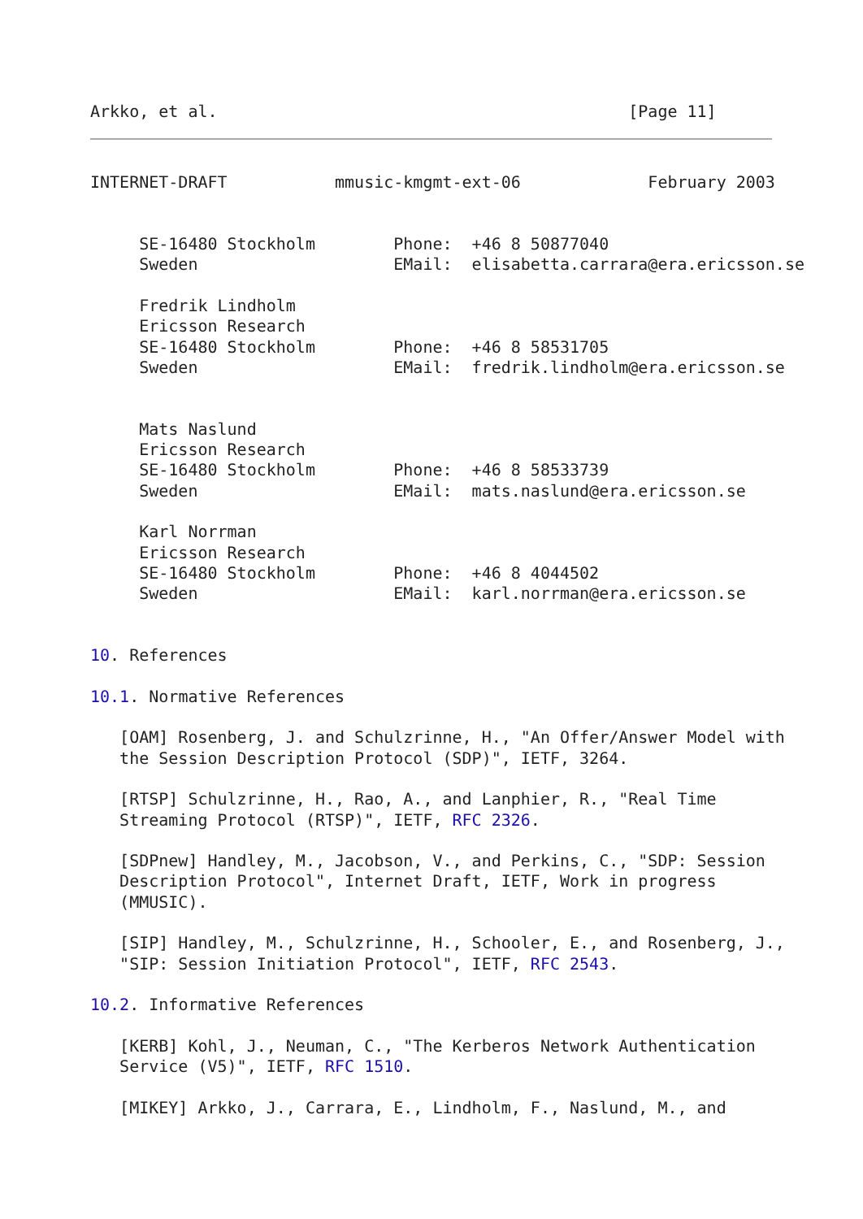Arkko, et al.                                          [Page 11]
INTERNET-DRAFT           mmusic-kmgmt-ext-06             February 2003


     SE-16480 Stockholm        Phone:  +46 8 50877040
     Sweden                    EMail:  elisabetta.carrara@era.ericsson.se

     Fredrik Lindholm
     Ericsson Research
     SE-16480 Stockholm        Phone:  +46 8 58531705
     Sweden                    EMail:  fredrik.lindholm@era.ericsson.se


     Mats Naslund
     Ericsson Research
     SE-16480 Stockholm        Phone:  +46 8 58533739
     Sweden                    EMail:  mats.naslund@era.ericsson.se

     Karl Norrman
     Ericsson Research
     SE-16480 Stockholm        Phone:  +46 8 4044502
     Sweden                    EMail:  karl.norrman@era.ericsson.se


10. References

10.1. Normative References

   [OAM] Rosenberg, J. and Schulzrinne, H., "An Offer/Answer Model with
   the Session Description Protocol (SDP)", IETF, 3264.

   [RTSP] Schulzrinne, H., Rao, A., and Lanphier, R., "Real Time
   Streaming Protocol (RTSP)", IETF, RFC 2326.

   [SDPnew] Handley, M., Jacobson, V., and Perkins, C., "SDP: Session
   Description Protocol", Internet Draft, IETF, Work in progress
   (MMUSIC).

   [SIP] Handley, M., Schulzrinne, H., Schooler, E., and Rosenberg, J.,
   "SIP: Session Initiation Protocol", IETF, RFC 2543.

10.2. Informative References

   [KERB] Kohl, J., Neuman, C., "The Kerberos Network Authentication
   Service (V5)", IETF, RFC 1510.

   [MIKEY] Arkko, J., Carrara, E., Lindholm, F., Naslund, M., and